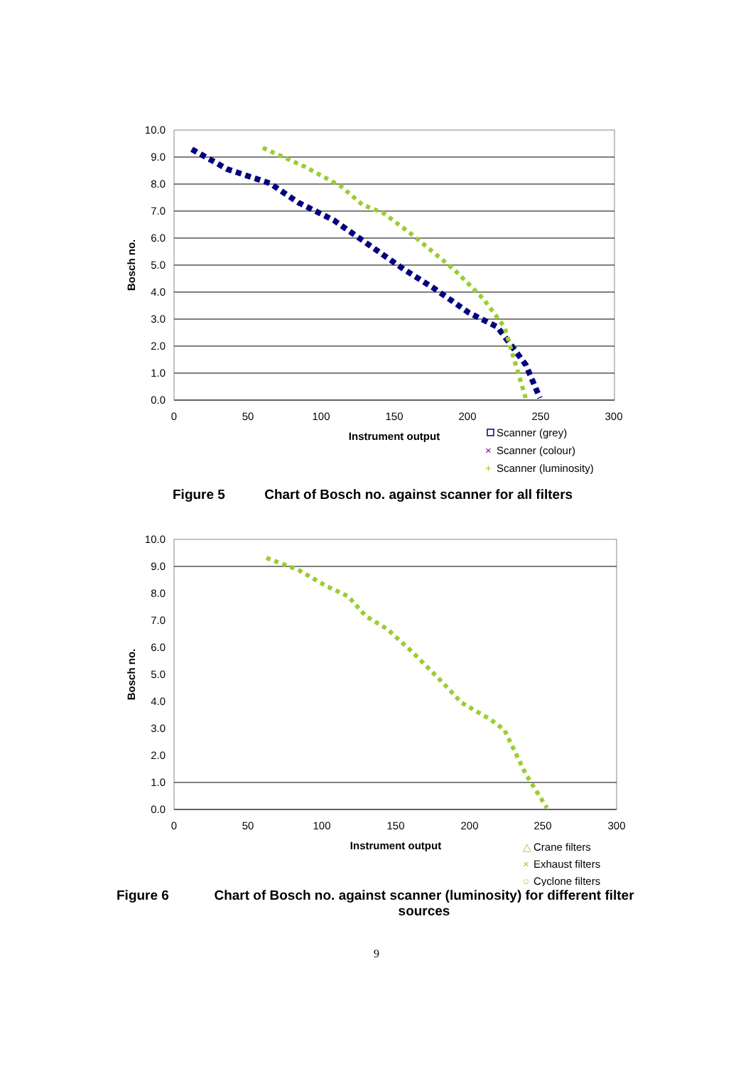10.0
9.0
8.0
7.0
6.0
5.0
4.0
3.0
2.0
1.0
0.0
0
50
100
150
200
250
300
Instrument output
Bosch no.
Scanner (grey)
×
Scanner (colour)
+
Scanner (luminosity)
Figure 5 Chart of Bosch no. against scanner for all filters
10.0
9.0
8.0
7.0
6.0
5.0
4.0
3.0
2.0
1.0
0.0
0
50
100
150
200
250
300
Instrument output
Bosch no.
△
Crane filters
×
Exhaust filters
○
Cyclone filters
Figure 6 Chart of Bosch no. against scanner (luminosity) for different filter sources
9